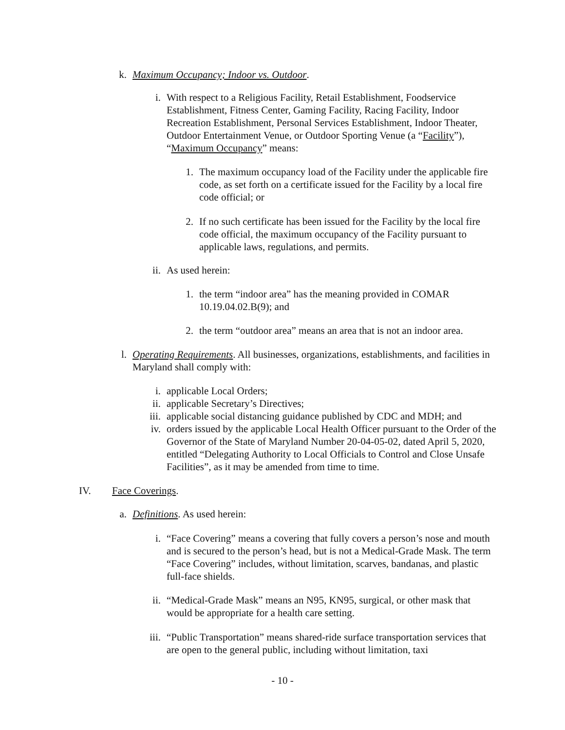k. Maximum Occupancy; Indoor vs. Outdoor.
i. With respect to a Religious Facility, Retail Establishment, Foodservice Establishment, Fitness Center, Gaming Facility, Racing Facility, Indoor Recreation Establishment, Personal Services Establishment, Indoor Theater, Outdoor Entertainment Venue, or Outdoor Sporting Venue (a “Facility”), “Maximum Occupancy” means:
1. The maximum occupancy load of the Facility under the applicable fire code, as set forth on a certificate issued for the Facility by a local fire code official; or
2. If no such certificate has been issued for the Facility by the local fire code official, the maximum occupancy of the Facility pursuant to applicable laws, regulations, and permits.
ii. As used herein:
1. the term “indoor area” has the meaning provided in COMAR 10.19.04.02.B(9); and
2. the term “outdoor area” means an area that is not an indoor area.
l. Operating Requirements. All businesses, organizations, establishments, and facilities in Maryland shall comply with:
i. applicable Local Orders;
ii. applicable Secretary’s Directives;
iii.
applicable social distancing guidance published by CDC and MDH; and
iv. orders issued by the applicable Local Health Officer pursuant to the Order of the Governor of the State of Maryland Number 20-04-05-02, dated April 5, 2020, entitled “Delegating Authority to Local Officials to Control and Close Unsafe Facilities”, as it may be amended from time to time.
IV. Face Coverings.
a. Definitions. As used herein:
i. “Face Covering” means a covering that fully covers a person’s nose and mouth and is secured to the person’s head, but is not a Medical-Grade Mask. The term “Face Covering” includes, without limitation, scarves, bandanas, and plastic full-face shields.
ii. “Medical-Grade Mask” means an N95, KN95, surgical, or other mask that would be appropriate for a health care setting.
iii.
“Public Transportation” means shared-ride surface transportation services that are open to the general public, including without limitation, taxi
- 10 -